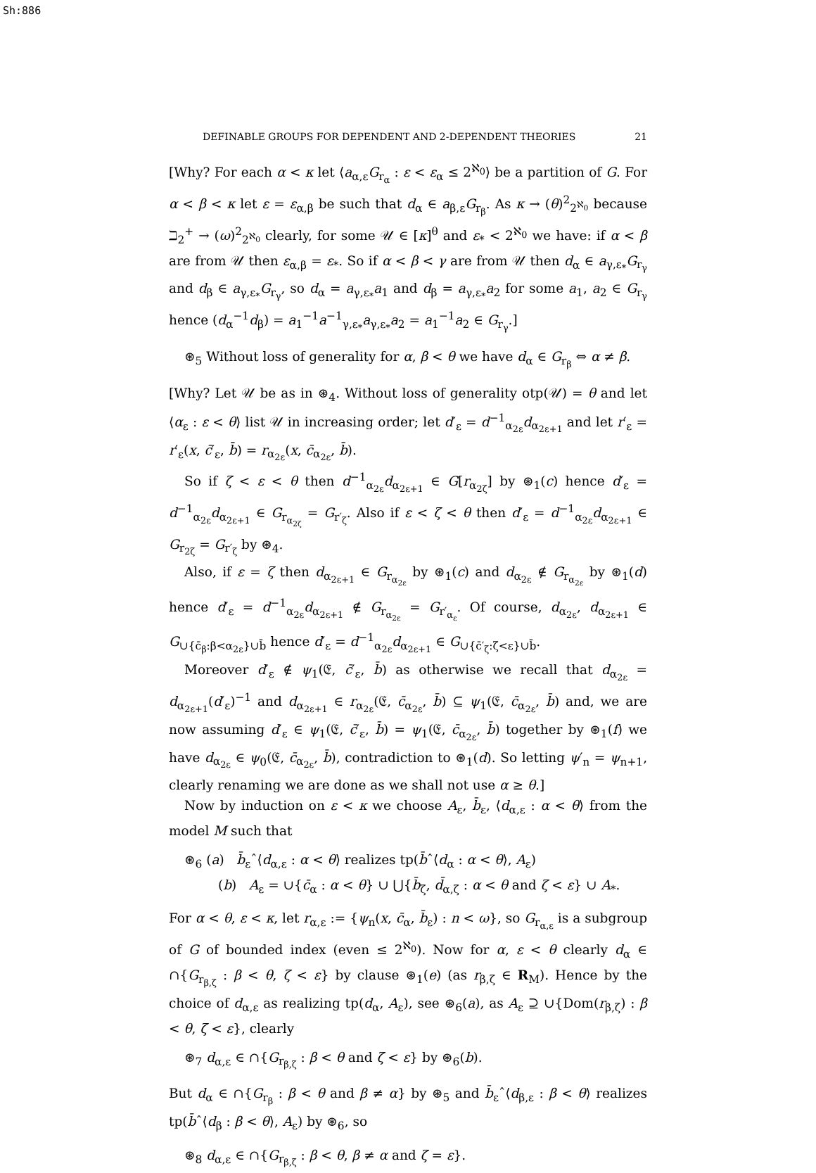Sh:886
DEFINABLE GROUPS FOR DEPENDENT AND 2-DEPENDENT THEORIES 21
[Why? For each α < κ let ⟨a<sub>α,ε</sub>G<sub>r<sub>α</sub></sub> : ε < ε<sub>α</sub> ≤ 2<sup>ℵ<sub>0</sub></sup>⟩ be a partition of G. For α < β < κ let ε = ε<sub>α,β</sub> be such that d<sub>α</sub> ∈ a<sub>β,ε</sub>G<sub>r<sub>β</sub></sub>. As κ → (θ)<sup>2</sup><sub>2<sup>ℵ<sub>0</sub></sup></sub> because ℶ<sub>2</sub><sup>+</sup> → (ω)<sup>2</sup><sub>2<sup>ℵ<sub>0</sub></sup></sub> clearly, for some 𝒰 ∈ [κ]<sup>θ</sup> and ε<sub>*</sub> < 2<sup>ℵ<sub>0</sub></sup> we have: if α < β are from 𝒰 then ε<sub>α,β</sub> = ε<sub>*</sub>. So if α < β < γ are from 𝒰 then d<sub>α</sub> ∈ a<sub>γ,ε<sub>*</sub></sub>G<sub>r<sub>γ</sub></sub> and d<sub>β</sub> ∈ a<sub>γ,ε<sub>*</sub></sub>G<sub>r<sub>γ</sub></sub>, so d<sub>α</sub> = a<sub>γ,ε<sub>*</sub></sub>a<sub>1</sub> and d<sub>β</sub> = a<sub>γ,ε<sub>*</sub></sub>a<sub>2</sub> for some a<sub>1</sub>, a<sub>2</sub> ∈ G<sub>r<sub>γ</sub></sub> hence (d<sub>α</sub><sup>−1</sup>d<sub>β</sub>) = a<sub>1</sub><sup>−1</sup>a<sup>−1</sup><sub>γ,ε<sub>*</sub></sub>a<sub>γ,ε<sub>*</sub></sub>a<sub>2</sub> = a<sub>1</sub><sup>−1</sup>a<sub>2</sub> ∈ G<sub>r<sub>γ</sub></sub>.]
⊛<sub>5</sub> Without loss of generality for α, β < θ we have d<sub>α</sub> ∈ G<sub>r<sub>β</sub></sub> ⇔ α ≠ β.
[Why? Let 𝒰 be as in ⊛<sub>4</sub>. Without loss of generality otp(𝒰) = θ and let ⟨α<sub>ε</sub> : ε < θ⟩ list 𝒰 in increasing order; let d′<sub>ε</sub> = d<sup>−1</sup><sub>α<sub>2ε</sub></sub>d<sub>α<sub>2ε+1</sub></sub> and let r′<sub>ε</sub> = r′<sub>ε</sub>(x, c̄′<sub>ε</sub>, b̄) = r<sub>α<sub>2ε</sub></sub>(x, c̄<sub>α<sub>2ε</sub></sub>, b̄).
So if ζ < ε < θ then d<sup>−1</sup><sub>α<sub>2ε</sub></sub>d<sub>α<sub>2ε+1</sub></sub> ∈ G[r<sub>α<sub>2ζ</sub></sub>] by ⊛<sub>1</sub>(c) hence d′<sub>ε</sub> = d<sup>−1</sup><sub>α<sub>2ε</sub></sub>d<sub>α<sub>2ε+1</sub></sub> ∈ G<sub>r<sub>α<sub>2ζ</sub></sub></sub> = G<sub>r′<sub>ζ</sub></sub>. Also if ε < ζ < θ then d′<sub>ε</sub> = d<sup>−1</sup><sub>α<sub>2ε</sub></sub>d<sub>α<sub>2ε+1</sub></sub> ∈ G<sub>r<sub>2ζ</sub></sub> = G<sub>r′<sub>ζ</sub></sub> by ⊛<sub>4</sub>.
Also, if ε = ζ then d<sub>α<sub>2ε+1</sub></sub> ∈ G<sub>r<sub>α<sub>2ε</sub></sub></sub> by ⊛<sub>1</sub>(c) and d<sub>α<sub>2ε</sub></sub> ∉ G<sub>r<sub>α<sub>2ε</sub></sub></sub> by ⊛<sub>1</sub>(d) hence d′<sub>ε</sub> = d<sup>−1</sup><sub>α<sub>2ε</sub></sub>d<sub>α<sub>2ε+1</sub></sub> ∉ G<sub>r<sub>α<sub>2ε</sub></sub></sub> = G<sub>r′<sub>α<sub>ε</sub></sub></sub>. Of course, d<sub>α<sub>2ε</sub></sub>, d<sub>α<sub>2ε+1</sub></sub> ∈ G<sub>∪{c̄<sub>β</sub>:β<α<sub>2ε</sub>}∪b̄</sub> hence d′<sub>ε</sub> = d<sup>−1</sup><sub>α<sub>2ε</sub></sub>d<sub>α<sub>2ε+1</sub></sub> ∈ G<sub>∪{c̄′<sub>ζ</sub>:ζ<ε}∪b̄</sub>.
Moreover d′<sub>ε</sub> ∉ ψ<sub>1</sub>(𝔈, c̄′<sub>ε</sub>, b̄) as otherwise we recall that d<sub>α<sub>2ε</sub></sub> = d<sub>α<sub>2ε+1</sub></sub>(d′<sub>ε</sub>)<sup>−1</sup> and d<sub>α<sub>2ε+1</sub></sub> ∈ r<sub>α<sub>2ε</sub></sub>(𝔈, c̄<sub>α<sub>2ε</sub></sub>, b̄) ⊆ ψ<sub>1</sub>(𝔈, c̄<sub>α<sub>2ε</sub></sub>, b̄) and, we are now assuming d′<sub>ε</sub> ∈ ψ<sub>1</sub>(𝔈, c̄′<sub>ε</sub>, b̄) = ψ<sub>1</sub>(𝔈, c̄<sub>α<sub>2ε</sub></sub>, b̄) together by ⊛<sub>1</sub>(f) we have d<sub>α<sub>2ε</sub></sub> ∈ ψ<sub>0</sub>(𝔈, c̄<sub>α<sub>2ε</sub></sub>, b̄), contradiction to ⊛<sub>1</sub>(d). So letting ψ′<sub>n</sub> = ψ<sub>n+1</sub>, clearly renaming we are done as we shall not use α ≥ θ.]
Now by induction on ε < κ we choose A<sub>ε</sub>, b̄<sub>ε</sub>, ⟨d<sub>α,ε</sub> : α < θ⟩ from the model M such that
⊛<sub>6</sub> (a) b̄<sub>ε</sub>ˆ⟨d<sub>α,ε</sub> : α < θ⟩ realizes tp(b̄ˆ⟨d<sub>α</sub> : α < θ⟩, A<sub>ε</sub>)
(b) A<sub>ε</sub> = ∪{c̄<sub>α</sub> : α < θ} ∪ ⋃{b̄<sub>ζ</sub>, d̄<sub>α,ζ</sub> : α < θ and ζ < ε} ∪ A<sub>*</sub>.
For α < θ, ε < κ, let r<sub>α,ε</sub> := {ψ<sub>n</sub>(x, c̄<sub>α</sub>, b̄<sub>ε</sub>) : n < ω}, so G<sub>r<sub>α,ε</sub></sub> is a subgroup of G of bounded index (even ≤ 2<sup>ℵ<sub>0</sub></sup>). Now for α, ε < θ clearly d<sub>α</sub> ∈ ∩{G<sub>r<sub>β,ζ</sub></sub> : β < θ, ζ < ε} by clause ⊛<sub>1</sub>(e) (as r<sub>β,ζ</sub> ∈ R<sub>M</sub>). Hence by the choice of d<sub>α,ε</sub> as realizing tp(d<sub>α</sub>, A<sub>ε</sub>), see ⊛<sub>6</sub>(a), as A<sub>ε</sub> ⊇ ∪{Dom(r<sub>β,ζ</sub>) : β < θ, ζ < ε}, clearly
⊛<sub>7</sub> d<sub>α,ε</sub> ∈ ∩{G<sub>r<sub>β,ζ</sub></sub> : β < θ and ζ < ε} by ⊛<sub>6</sub>(b).
But d<sub>α</sub> ∈ ∩{G<sub>r<sub>β</sub></sub> : β < θ and β ≠ α} by ⊛<sub>5</sub> and b̄<sub>ε</sub>ˆ⟨d<sub>β,ε</sub> : β < θ⟩ realizes tp(b̄ˆ⟨d<sub>β</sub> : β < θ⟩, A<sub>ε</sub>) by ⊛<sub>6</sub>, so
⊛<sub>8</sub> d<sub>α,ε</sub> ∈ ∩{G<sub>r<sub>β,ζ</sub></sub> : β < θ, β ≠ α and ζ = ε}.